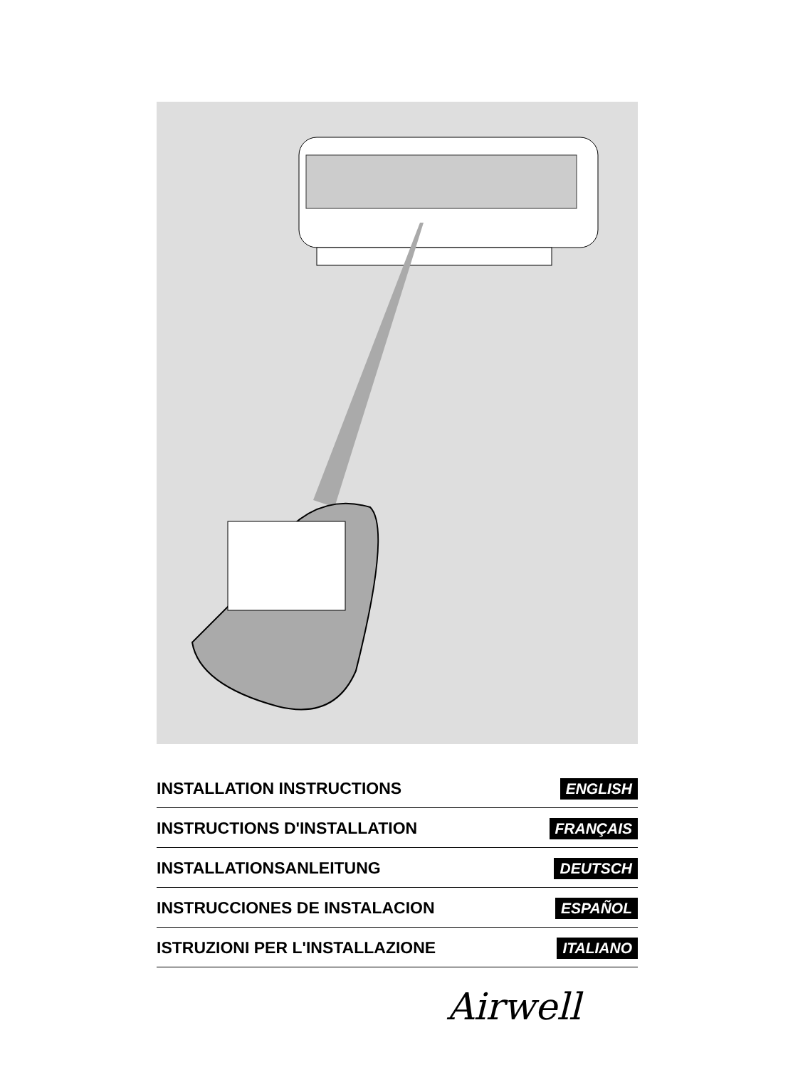INSTALLATION INSTRUCTIONS ENGLISH
INSTRUCTIONS D'INSTALLATION FRANÇAIS
INSTALLATIONSANLEITUNG DEUTSCH
INSTRUCCIONES DE INSTALACION ESPAÑOL
ISTRUZIONI PER L'INSTALLAZIONE ITALIANO
Airwell